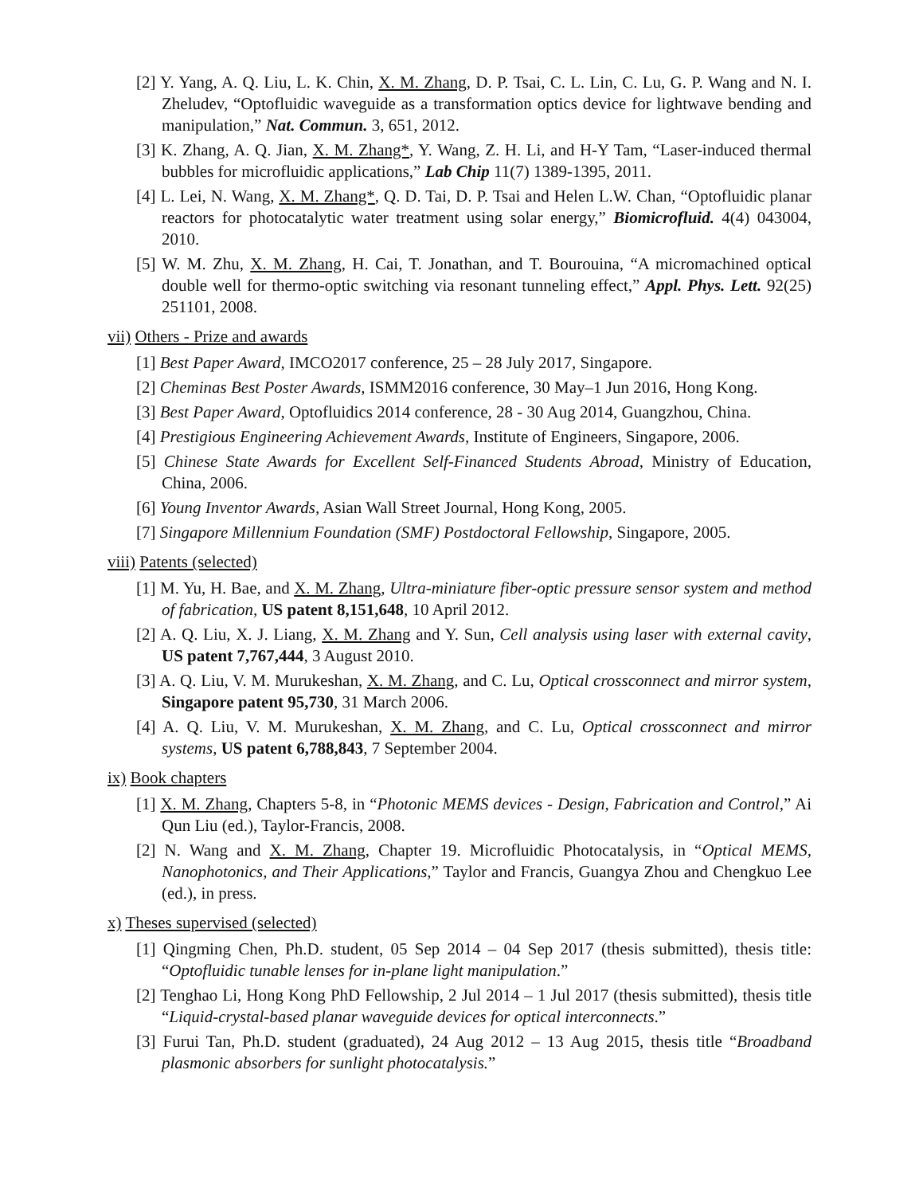[2] Y. Yang, A. Q. Liu, L. K. Chin, X. M. Zhang, D. P. Tsai, C. L. Lin, C. Lu, G. P. Wang and N. I. Zheludev, “Optofluidic waveguide as a transformation optics device for lightwave bending and manipulation,” Nat. Commun. 3, 651, 2012.
[3] K. Zhang, A. Q. Jian, X. M. Zhang*, Y. Wang, Z. H. Li, and H-Y Tam, “Laser-induced thermal bubbles for microfluidic applications,” Lab Chip 11(7) 1389-1395, 2011.
[4] L. Lei, N. Wang, X. M. Zhang*, Q. D. Tai, D. P. Tsai and Helen L.W. Chan, “Optofluidic planar reactors for photocatalytic water treatment using solar energy,” Biomicrofluid. 4(4) 043004, 2010.
[5] W. M. Zhu, X. M. Zhang, H. Cai, T. Jonathan, and T. Bourouina, “A micromachined optical double well for thermo-optic switching via resonant tunneling effect,” Appl. Phys. Lett. 92(25) 251101, 2008.
vii) Others - Prize and awards
[1] Best Paper Award, IMCO2017 conference, 25 – 28 July 2017, Singapore.
[2] Cheminas Best Poster Awards, ISMM2016 conference, 30 May–1 Jun 2016, Hong Kong.
[3] Best Paper Award, Optofluidics 2014 conference, 28 - 30 Aug 2014, Guangzhou, China.
[4] Prestigious Engineering Achievement Awards, Institute of Engineers, Singapore, 2006.
[5] Chinese State Awards for Excellent Self-Financed Students Abroad, Ministry of Education, China, 2006.
[6] Young Inventor Awards, Asian Wall Street Journal, Hong Kong, 2005.
[7] Singapore Millennium Foundation (SMF) Postdoctoral Fellowship, Singapore, 2005.
viii) Patents (selected)
[1] M. Yu, H. Bae, and X. M. Zhang, Ultra-miniature fiber-optic pressure sensor system and method of fabrication, US patent 8,151,648, 10 April 2012.
[2] A. Q. Liu, X. J. Liang, X. M. Zhang and Y. Sun, Cell analysis using laser with external cavity, US patent 7,767,444, 3 August 2010.
[3] A. Q. Liu, V. M. Murukeshan, X. M. Zhang, and C. Lu, Optical crossconnect and mirror system, Singapore patent 95,730, 31 March 2006.
[4] A. Q. Liu, V. M. Murukeshan, X. M. Zhang, and C. Lu, Optical crossconnect and mirror systems, US patent 6,788,843, 7 September 2004.
ix) Book chapters
[1] X. M. Zhang, Chapters 5-8, in “Photonic MEMS devices - Design, Fabrication and Control,” Ai Qun Liu (ed.), Taylor-Francis, 2008.
[2] N. Wang and X. M. Zhang, Chapter 19. Microfluidic Photocatalysis, in “Optical MEMS, Nanophotonics, and Their Applications,” Taylor and Francis, Guangya Zhou and Chengkuo Lee (ed.), in press.
x) Theses supervised (selected)
[1] Qingming Chen, Ph.D. student, 05 Sep 2014 – 04 Sep 2017 (thesis submitted), thesis title: “Optofluidic tunable lenses for in-plane light manipulation.”
[2] Tenghao Li, Hong Kong PhD Fellowship, 2 Jul 2014 – 1 Jul 2017 (thesis submitted), thesis title “Liquid-crystal-based planar waveguide devices for optical interconnects.”
[3] Furui Tan, Ph.D. student (graduated), 24 Aug 2012 – 13 Aug 2015, thesis title “Broadband plasmonic absorbers for sunlight photocatalysis.”